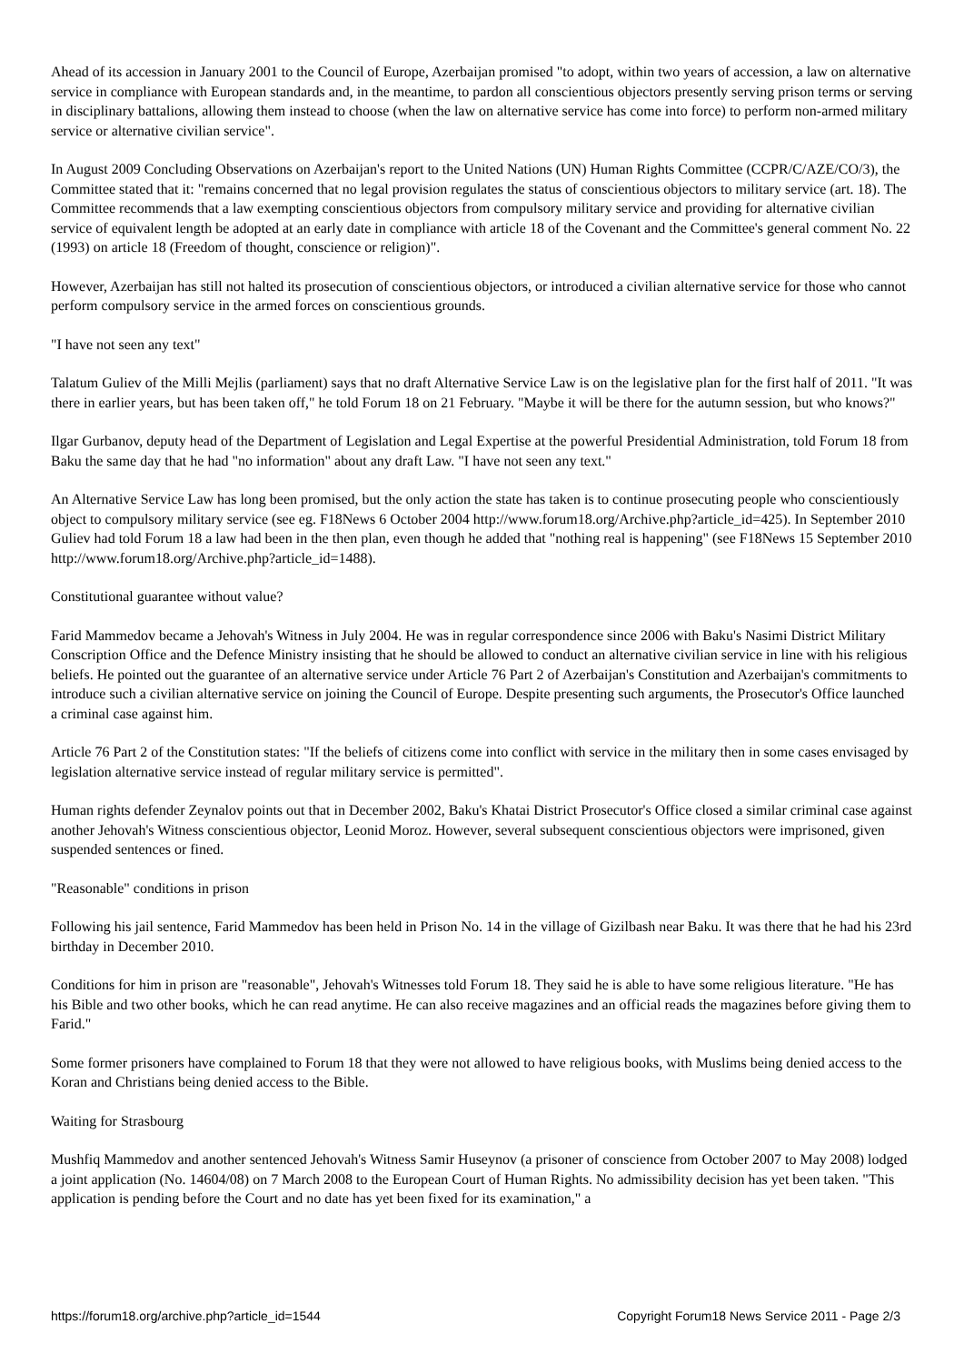Ahead of its accession in January 2001 to the Council of Europe, Azerbaijan promised "to adopt, within two years of accession, a law on alternative service in compliance with European standards and, in the meantime, to pardon all conscientious objectors presently serving prison terms or serving in disciplinary battalions, allowing them instead to choose (when the law on alternative service has come into force) to perform non-armed military service or alternative civilian service".
In August 2009 Concluding Observations on Azerbaijan's report to the United Nations (UN) Human Rights Committee (CCPR/C/AZE/CO/3), the Committee stated that it: "remains concerned that no legal provision regulates the status of conscientious objectors to military service (art. 18). The Committee recommends that a law exempting conscientious objectors from compulsory military service and providing for alternative civilian service of equivalent length be adopted at an early date in compliance with article 18 of the Covenant and the Committee's general comment No. 22 (1993) on article 18 (Freedom of thought, conscience or religion)".
However, Azerbaijan has still not halted its prosecution of conscientious objectors, or introduced a civilian alternative service for those who cannot perform compulsory service in the armed forces on conscientious grounds.
"I have not seen any text"
Talatum Guliev of the Milli Mejlis (parliament) says that no draft Alternative Service Law is on the legislative plan for the first half of 2011. "It was there in earlier years, but has been taken off," he told Forum 18 on 21 February. "Maybe it will be there for the autumn session, but who knows?"
Ilgar Gurbanov, deputy head of the Department of Legislation and Legal Expertise at the powerful Presidential Administration, told Forum 18 from Baku the same day that he had "no information" about any draft Law. "I have not seen any text."
An Alternative Service Law has long been promised, but the only action the state has taken is to continue prosecuting people who conscientiously object to compulsory military service (see eg. F18News 6 October 2004 http://www.forum18.org/Archive.php?article_id=425). In September 2010 Guliev had told Forum 18 a law had been in the then plan, even though he added that "nothing real is happening" (see F18News 15 September 2010 http://www.forum18.org/Archive.php?article_id=1488).
Constitutional guarantee without value?
Farid Mammedov became a Jehovah's Witness in July 2004. He was in regular correspondence since 2006 with Baku's Nasimi District Military Conscription Office and the Defence Ministry insisting that he should be allowed to conduct an alternative civilian service in line with his religious beliefs. He pointed out the guarantee of an alternative service under Article 76 Part 2 of Azerbaijan's Constitution and Azerbaijan's commitments to introduce such a civilian alternative service on joining the Council of Europe. Despite presenting such arguments, the Prosecutor's Office launched a criminal case against him.
Article 76 Part 2 of the Constitution states: "If the beliefs of citizens come into conflict with service in the military then in some cases envisaged by legislation alternative service instead of regular military service is permitted".
Human rights defender Zeynalov points out that in December 2002, Baku's Khatai District Prosecutor's Office closed a similar criminal case against another Jehovah's Witness conscientious objector, Leonid Moroz. However, several subsequent conscientious objectors were imprisoned, given suspended sentences or fined.
"Reasonable" conditions in prison
Following his jail sentence, Farid Mammedov has been held in Prison No. 14 in the village of Gizilbash near Baku. It was there that he had his 23rd birthday in December 2010.
Conditions for him in prison are "reasonable", Jehovah's Witnesses told Forum 18. They said he is able to have some religious literature. "He has his Bible and two other books, which he can read anytime. He can also receive magazines and an official reads the magazines before giving them to Farid."
Some former prisoners have complained to Forum 18 that they were not allowed to have religious books, with Muslims being denied access to the Koran and Christians being denied access to the Bible.
Waiting for Strasbourg
Mushfiq Mammedov and another sentenced Jehovah's Witness Samir Huseynov (a prisoner of conscience from October 2007 to May 2008) lodged a joint application (No. 14604/08) on 7 March 2008 to the European Court of Human Rights. No admissibility decision has yet been taken. "This application is pending before the Court and no date has yet been fixed for its examination," a
https://forum18.org/archive.php?article_id=1544 Copyright Forum18 News Service 2011 - Page 2/3